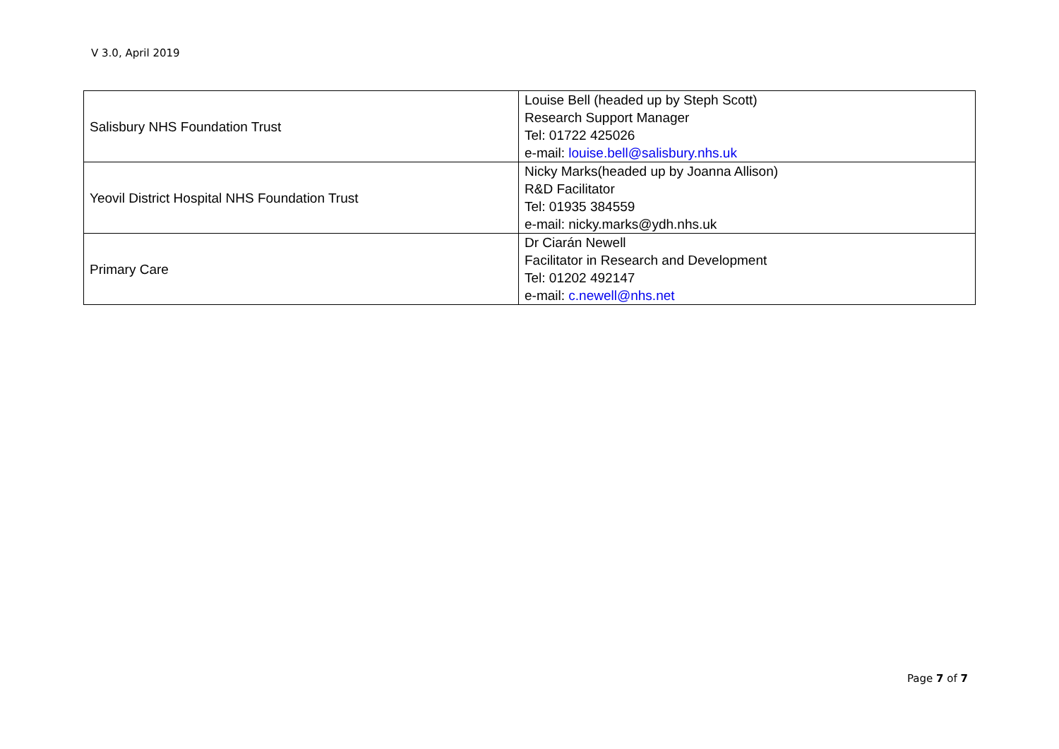V 3.0, April 2019
| Salisbury NHS Foundation Trust | Louise Bell (headed up by Steph Scott) Research Support Manager Tel: 01722 425026 e-mail: louise.bell@salisbury.nhs.uk |
| Yeovil District Hospital NHS Foundation Trust | Nicky Marks(headed up by Joanna Allison) R&D Facilitator Tel: 01935 384559 e-mail: nicky.marks@ydh.nhs.uk |
| Primary Care | Dr Ciarán Newell Facilitator in Research and Development Tel: 01202 492147 e-mail: c.newell@nhs.net |
Page 7 of 7